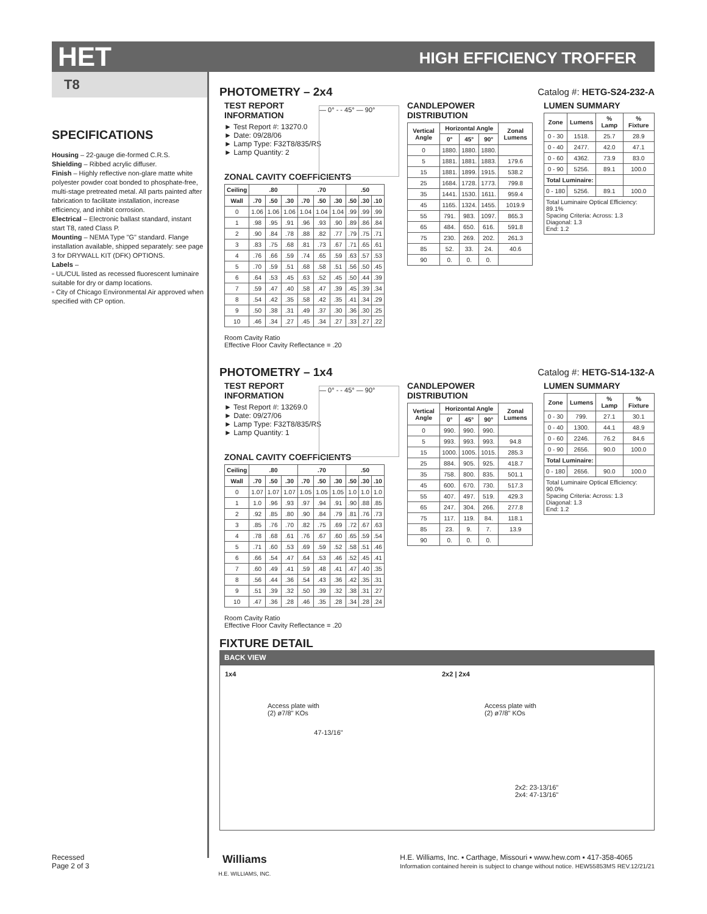HET HIGH EFFICIENCY TROFFER
T8
SPECIFICATIONS
Housing – 22-gauge die-formed C.R.S.
Shielding – Ribbed acrylic diffuser.
Finish – Highly reflective non-glare matte white polyester powder coat bonded to phosphate-free, multi-stage pretreated metal. All parts painted after fabrication to facilitate installation, increase efficiency, and inhibit corrosion.
Electrical – Electronic ballast standard, instant start T8, rated Class P.
Mounting – NEMA Type "G" standard. Flange installation available, shipped separately: see page 3 for DRYWALL KIT (DFK) OPTIONS.
Labels –
▫ UL/CUL listed as recessed fluorescent luminaire suitable for dry or damp locations.
▫ City of Chicago Environmental Air approved when specified with CP option.
PHOTOMETRY – 2x4
Catalog #: HETG-S24-232-A
TEST REPORT
INFORMATION
► Test Report #: 13270.0
► Date: 09/28/06
► Lamp Type: F32T8/835/RS
► Lamp Quantity: 2
— 0° - - 45° — 90°
ZONAL CAVITY COEFFICIENTS
| Ceiling | .80 | | | .70 | | | .50 | | |
| --- | --- | --- | --- | --- | --- | --- | --- | --- | --- |
| Wall | .70 | .50 | .30 | .70 | .50 | .30 | .50 | .30 | .10 |
| 0 | 1.06 | 1.06 | 1.06 | 1.04 | 1.04 | 1.04 | .99 | .99 | .99 |
| 1 | .98 | .95 | .91 | .96 | .93 | .90 | .89 | .86 | .84 |
| 2 | .90 | .84 | .78 | .88 | .82 | .77 | .79 | .75 | .71 |
| 3 | .83 | .75 | .68 | .81 | .73 | .67 | .71 | .65 | .61 |
| 4 | .76 | .66 | .59 | .74 | .65 | .59 | .63 | .57 | .53 |
| 5 | .70 | .59 | .51 | .68 | .58 | .51 | .56 | .50 | .45 |
| 6 | .64 | .53 | .45 | .63 | .52 | .45 | .50 | .44 | .39 |
| 7 | .59 | .47 | .40 | .58 | .47 | .39 | .45 | .39 | .34 |
| 8 | .54 | .42 | .35 | .58 | .42 | .35 | .41 | .34 | .29 |
| 9 | .50 | .38 | .31 | .49 | .37 | .30 | .36 | .30 | .25 |
| 10 | .46 | .34 | .27 | .45 | .34 | .27 | .33 | .27 | .22 |
Room Cavity Ratio
Effective Floor Cavity Reflectance = .20
CANDLEPOWER DISTRIBUTION
| Vertical Angle | Horizontal Angle | | | Zonal Lumens |
| --- | --- | --- | --- | --- |
| | 0° | 45° | 90° | |
| 0 | 1880. | 1880. | 1880. | |
| 5 | 1881. | 1881. | 1883. | 179.6 |
| 15 | 1881. | 1899. | 1915. | 538.2 |
| 25 | 1684. | 1728. | 1773. | 799.8 |
| 35 | 1441. | 1530. | 1611. | 959.4 |
| 45 | 1165. | 1324. | 1455. | 1019.9 |
| 55 | 791. | 983. | 1097. | 865.3 |
| 65 | 484. | 650. | 616. | 591.8 |
| 75 | 230. | 269. | 202. | 261.3 |
| 85 | 52. | 33. | 24. | 40.6 |
| 90 | 0. | 0. | 0. | |
LUMEN SUMMARY
| Zone | Lumens | % Lamp | % Fixture |
| --- | --- | --- | --- |
| 0 - 30 | 1518. | 25.7 | 28.9 |
| 0 - 40 | 2477. | 42.0 | 47.1 |
| 0 - 60 | 4362. | 73.9 | 83.0 |
| 0 - 90 | 5256. | 89.1 | 100.0 |
| Total Luminaire: | | | |
| 0 - 180 | 5256. | 89.1 | 100.0 |
| Total Luminaire Optical Efficiency: 89.1% Spacing Criteria: Across: 1.3 Diagonal: 1.3 End: 1.2 | | | |
PHOTOMETRY – 1x4
Catalog #: HETG-S14-132-A
TEST REPORT
INFORMATION
► Test Report #: 13269.0
► Date: 09/27/06
► Lamp Type: F32T8/835/RS
► Lamp Quantity: 1
— 0° - - 45° — 90°
ZONAL CAVITY COEFFICIENTS
| Ceiling | .80 | | | .70 | | | .50 | | |
| --- | --- | --- | --- | --- | --- | --- | --- | --- | --- |
| Wall | .70 | .50 | .30 | .70 | .50 | .30 | .50 | .30 | .10 |
| 0 | 1.07 | 1.07 | 1.07 | 1.05 | 1.05 | 1.05 | 1.0 | 1.0 | 1.0 |
| 1 | 1.0 | .96 | .93 | .97 | .94 | .91 | .90 | .88 | .85 |
| 2 | .92 | .85 | .80 | .90 | .84 | .79 | .81 | .76 | .73 |
| 3 | .85 | .76 | .70 | .82 | .75 | .69 | .72 | .67 | .63 |
| 4 | .78 | .68 | .61 | .76 | .67 | .60 | .65 | .59 | .54 |
| 5 | .71 | .60 | .53 | .69 | .59 | .52 | .58 | .51 | .46 |
| 6 | .66 | .54 | .47 | .64 | .53 | .46 | .52 | .45 | .41 |
| 7 | .60 | .49 | .41 | .59 | .48 | .41 | .47 | .40 | .35 |
| 8 | .56 | .44 | .36 | .54 | .43 | .36 | .42 | .35 | .31 |
| 9 | .51 | .39 | .32 | .50 | .39 | .32 | .38 | .31 | .27 |
| 10 | .47 | .36 | .28 | .46 | .35 | .28 | .34 | .28 | .24 |
Room Cavity Ratio
Effective Floor Cavity Reflectance = .20
CANDLEPOWER DISTRIBUTION
| Vertical Angle | Horizontal Angle | | | Zonal Lumens |
| --- | --- | --- | --- | --- |
| | 0° | 45° | 90° | |
| 0 | 990. | 990. | 990. | |
| 5 | 993. | 993. | 993. | 94.8 |
| 15 | 1000. | 1005. | 1015. | 285.3 |
| 25 | 884. | 905. | 925. | 418.7 |
| 35 | 758. | 800. | 835. | 501.1 |
| 45 | 600. | 670. | 730. | 517.3 |
| 55 | 407. | 497. | 519. | 429.3 |
| 65 | 247. | 304. | 266. | 277.8 |
| 75 | 117. | 119. | 84. | 118.1 |
| 85 | 23. | 9. | 7. | 13.9 |
| 90 | 0. | 0. | 0. | |
LUMEN SUMMARY
| Zone | Lumens | % Lamp | % Fixture |
| --- | --- | --- | --- |
| 0 - 30 | 799. | 27.1 | 30.1 |
| 0 - 40 | 1300. | 44.1 | 48.9 |
| 0 - 60 | 2246. | 76.2 | 84.6 |
| 0 - 90 | 2656. | 90.0 | 100.0 |
| Total Luminaire: | | | |
| 0 - 180 | 2656. | 90.0 | 100.0 |
| Total Luminaire Optical Efficiency: 90.0% Spacing Criteria: Across: 1.3 Diagonal: 1.3 End: 1.2 | | | |
FIXTURE DETAIL
BACK VIEW
1x4
Access plate with
(2) ø7/8" KOs
47-13/16"
2x2 | 2x4
Access plate with
(2) ø7/8" KOs
2x2: 23-13/16"
2x4: 47-13/16"
Recessed
Page 2 of 3
Williams
H.E. WILLIAMS, INC.
H.E. Williams, Inc. ▪ Carthage, Missouri ▪ www.hew.com ▪ 417-358-4065
Information contained herein is subject to change without notice. HEW55853MS REV.12/21/21